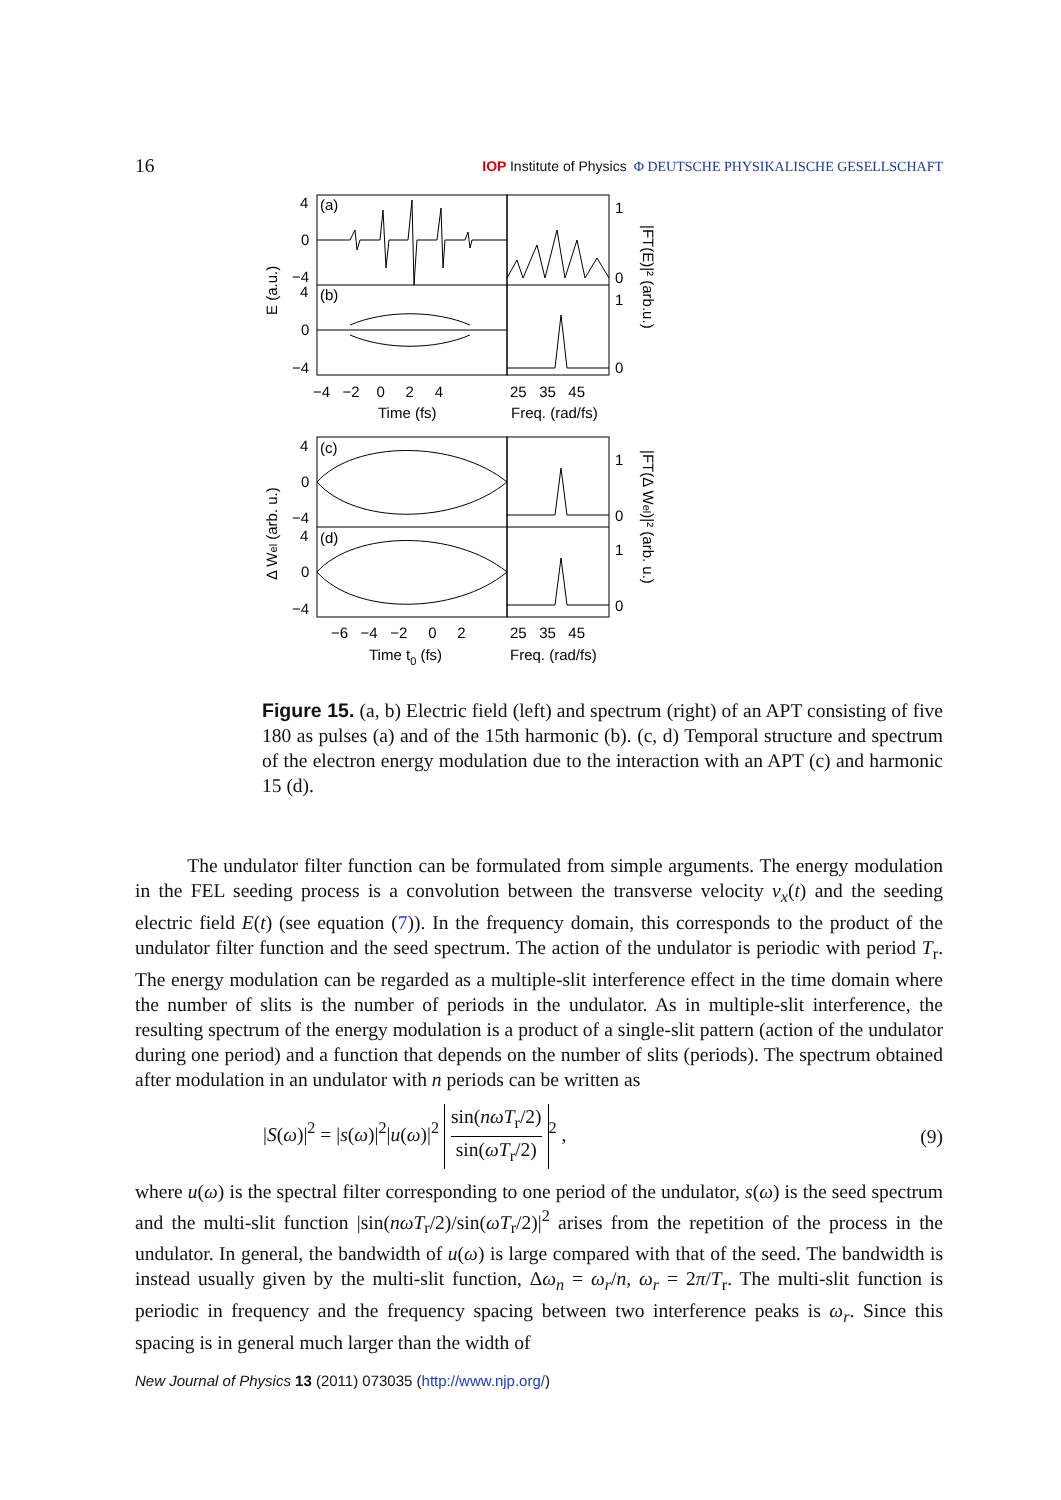16 IOP Institute of Physics Φ DEUTSCHE PHYSIKALISCHE GESELLSCHAFT
4
0
−4
(a)
4
0
−4
(b)
1
0
1
0
−4 −2 0 2 4
25 35 45
Time (fs)
Freq. (rad/fs)
4
0
−4
(c)
4
0
−4
(d)
1
0
1
0
−6 −4 −2 0 2
25 35 45
Time t0 (fs)
Freq. (rad/fs)
E (a.u.)
Δ Wel (arb. u.)
|FT(E)|² (arb.u.)
|FT(Δ Wel)|² (arb. u.)
Figure 15. (a, b) Electric field (left) and spectrum (right) of an APT consisting of five 180 as pulses (a) and of the 15th harmonic (b). (c, d) Temporal structure and spectrum of the electron energy modulation due to the interaction with an APT (c) and harmonic 15 (d).
The undulator filter function can be formulated from simple arguments. The energy modulation in the FEL seeding process is a convolution between the transverse velocity v<sub>x</sub>(t) and the seeding electric field E(t) (see equation (7)). In the frequency domain, this corresponds to the product of the undulator filter function and the seed spectrum. The action of the undulator is periodic with period T<sub>r</sub>. The energy modulation can be regarded as a multiple-slit interference effect in the time domain where the number of slits is the number of periods in the undulator. As in multiple-slit interference, the resulting spectrum of the energy modulation is a product of a single-slit pattern (action of the undulator during one period) and a function that depends on the number of slits (periods). The spectrum obtained after modulation in an undulator with n periods can be written as
|S(ω)|<sup>2</sup> = |s(ω)|<sup>2</sup>|u(ω)|<sup>2</sup> sin(nωT<sub>r</sub>/2) sin(ωT<sub>r</sub>/2)<sup>2</sup> , (9)
where u(ω) is the spectral filter corresponding to one period of the undulator, s(ω) is the seed spectrum and the multi-slit function |sin(nωT<sub>r</sub>/2)/sin(ωT<sub>r</sub>/2)|<sup>2</sup> arises from the repetition of the process in the undulator. In general, the bandwidth of u(ω) is large compared with that of the seed. The bandwidth is instead usually given by the multi-slit function, Δω<sub>n</sub> = ω<sub>r</sub>/n, ω<sub>r</sub> = 2π/T<sub>r</sub>. The multi-slit function is periodic in frequency and the frequency spacing between two interference peaks is ω<sub>r</sub>. Since this spacing is in general much larger than the width of
New Journal of Physics 13 (2011) 073035 (http://www.njp.org/)